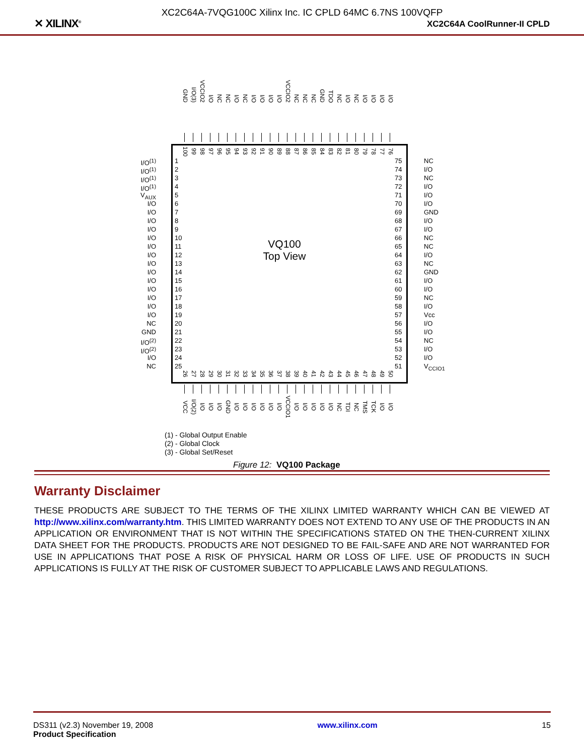✕ XILINX<sup>®</sup>
XC2C64A-7VQG100C Xilinx Inc. IC CPLD 64MC 6.7NS 100VQFP
XC2C64A CoolRunner-II CPLD
GND
I/O(3)
VCCIO2
I/O
NC
NC
I/O
NC
I/O
I/O
I/O
I/O
VCCIO2
NC
NC
NC
GND
TDO
NC
I/O
NC
I/O
I/O
I/O
I/O
100
99
98
97
96
95
94
93
92
91
90
89
88
87
86
85
84
83
82
81
80
79
78
77
76
I/O<sup>(1)</sup>
I/O<sup>(1)</sup>
I/O<sup>(1)</sup>
I/O<sup>(1)</sup>
V<sub>AUX</sub>
I/O
I/O
I/O
I/O
I/O
I/O
I/O
I/O
I/O
I/O
I/O
I/O
I/O
I/O
NC
GND
I/O<sup>(2)</sup>
I/O<sup>(2)</sup>
I/O
NC
1
2
3
4
5
6
7
8
9
10
11
12
13
14
15
16
17
18
19
20
21
22
23
24
25
VQ100
Top View
75
74
73
72
71
70
69
68
67
66
65
64
63
62
61
60
59
58
57
56
55
54
53
52
51
NC
I/O
NC
I/O
I/O
I/O
GND
I/O
I/O
NC
NC
I/O
NC
GND
I/O
I/O
NC
I/O
Vcc
I/O
I/O
NC
I/O
I/O
V<sub>CCIO1</sub>
26
27
28
29
30
31
32
33
34
35
36
37
38
39
40
41
42
43
44
45
46
47
48
49
50
VCC
I/O(2)
I/O
I/O
I/O
GND
I/O
I/O
I/O
I/O
I/O
I/O
VCCIO1
I/O
I/O
I/O
I/O
I/O
NC
TDI
NC
TMS
TCK
I/O
I/O
(1) - Global Output Enable
(2) - Global Clock
(3) - Global Set/Reset
Figure 12: VQ100 Package
Warranty Disclaimer
THESE PRODUCTS ARE SUBJECT TO THE TERMS OF THE XILINX LIMITED WARRANTY WHICH CAN BE VIEWED AT http://www.xilinx.com/warranty.htm. THIS LIMITED WARRANTY DOES NOT EXTEND TO ANY USE OF THE PRODUCTS IN AN APPLICATION OR ENVIRONMENT THAT IS NOT WITHIN THE SPECIFICATIONS STATED ON THE THEN-CURRENT XILINX DATA SHEET FOR THE PRODUCTS. PRODUCTS ARE NOT DESIGNED TO BE FAIL-SAFE AND ARE NOT WARRANTED FOR USE IN APPLICATIONS THAT POSE A RISK OF PHYSICAL HARM OR LOSS OF LIFE. USE OF PRODUCTS IN SUCH APPLICATIONS IS FULLY AT THE RISK OF CUSTOMER SUBJECT TO APPLICABLE LAWS AND REGULATIONS.
DS311 (v2.3) November 19, 2008
Product Specification
www.xilinx.com 15